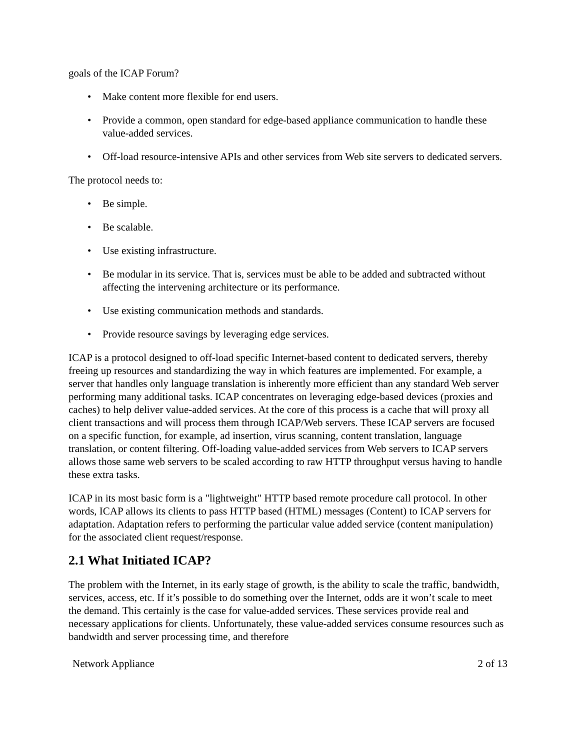goals of the ICAP Forum?
• Make content more flexible for end users.
• Provide a common, open standard for edge-based appliance communication to handle these value-added services.
• Off-load resource-intensive APIs and other services from Web site servers to dedicated servers.
The protocol needs to:
• Be simple.
• Be scalable.
• Use existing infrastructure.
• Be modular in its service. That is, services must be able to be added and subtracted without affecting the intervening architecture or its performance.
• Use existing communication methods and standards.
• Provide resource savings by leveraging edge services.
ICAP is a protocol designed to off-load specific Internet-based content to dedicated servers, thereby freeing up resources and standardizing the way in which features are implemented. For example, a server that handles only language translation is inherently more efficient than any standard Web server performing many additional tasks. ICAP concentrates on leveraging edge-based devices (proxies and caches) to help deliver value-added services. At the core of this process is a cache that will proxy all client transactions and will process them through ICAP/Web servers. These ICAP servers are focused on a specific function, for example, ad insertion, virus scanning, content translation, language translation, or content filtering. Off-loading value-added services from Web servers to ICAP servers allows those same web servers to be scaled according to raw HTTP throughput versus having to handle these extra tasks.
ICAP in its most basic form is a "lightweight" HTTP based remote procedure call protocol. In other words, ICAP allows its clients to pass HTTP based (HTML) messages (Content) to ICAP servers for adaptation. Adaptation refers to performing the particular value added service (content manipulation) for the associated client request/response.
2.1 What Initiated ICAP?
The problem with the Internet, in its early stage of growth, is the ability to scale the traffic, bandwidth, services, access, etc. If it’s possible to do something over the Internet, odds are it won’t scale to meet the demand. This certainly is the case for value-added services. These services provide real and necessary applications for clients. Unfortunately, these value-added services consume resources such as bandwidth and server processing time, and therefore
Network Appliance 2 of 13